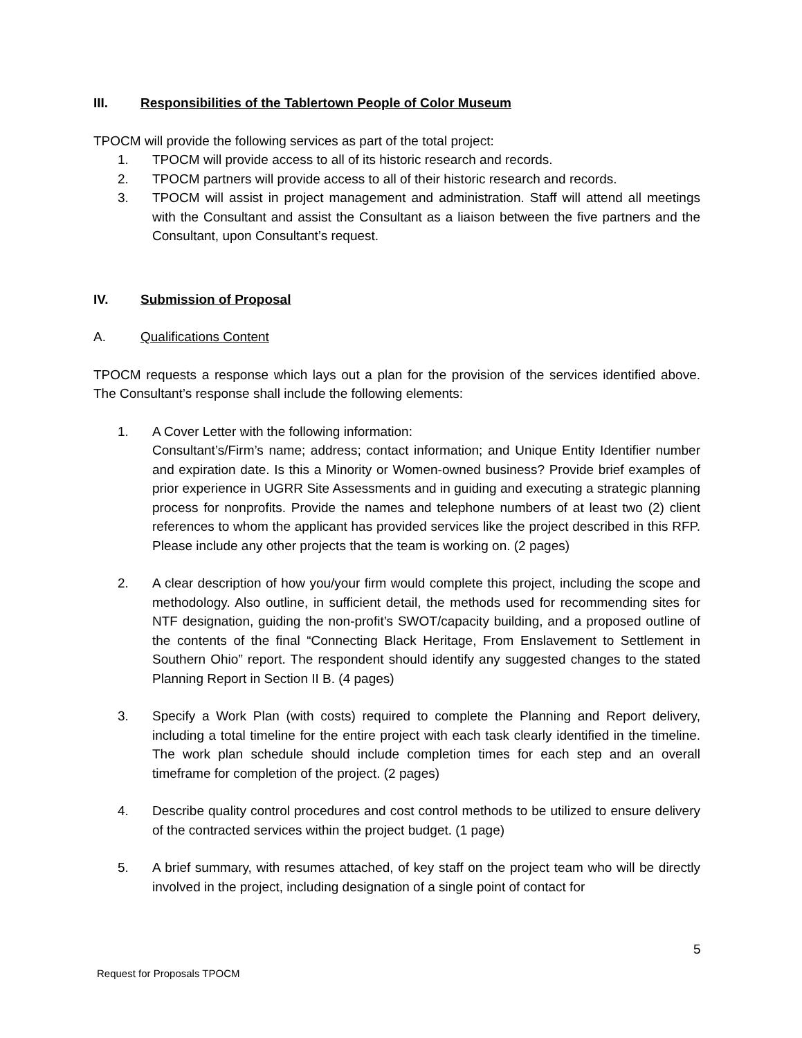III. Responsibilities of the Tablertown People of Color Museum
TPOCM will provide the following services as part of the total project:
1. TPOCM will provide access to all of its historic research and records.
2. TPOCM partners will provide access to all of their historic research and records.
3. TPOCM will assist in project management and administration. Staff will attend all meetings with the Consultant and assist the Consultant as a liaison between the five partners and the Consultant, upon Consultant’s request.
IV. Submission of Proposal
A. Qualifications Content
TPOCM requests a response which lays out a plan for the provision of the services identified above. The Consultant’s response shall include the following elements:
1. A Cover Letter with the following information:
Consultant’s/Firm’s name; address; contact information; and Unique Entity Identifier number and expiration date. Is this a Minority or Women-owned business? Provide brief examples of prior experience in UGRR Site Assessments and in guiding and executing a strategic planning process for nonprofits. Provide the names and telephone numbers of at least two (2) client references to whom the applicant has provided services like the project described in this RFP. Please include any other projects that the team is working on. (2 pages)
2. A clear description of how you/your firm would complete this project, including the scope and methodology. Also outline, in sufficient detail, the methods used for recommending sites for NTF designation, guiding the non-profit’s SWOT/capacity building, and a proposed outline of the contents of the final “Connecting Black Heritage, From Enslavement to Settlement in Southern Ohio” report. The respondent should identify any suggested changes to the stated Planning Report in Section II B. (4 pages)
3. Specify a Work Plan (with costs) required to complete the Planning and Report delivery, including a total timeline for the entire project with each task clearly identified in the timeline. The work plan schedule should include completion times for each step and an overall timeframe for completion of the project. (2 pages)
4. Describe quality control procedures and cost control methods to be utilized to ensure delivery of the contracted services within the project budget. (1 page)
5. A brief summary, with resumes attached, of key staff on the project team who will be directly involved in the project, including designation of a single point of contact for
5
Request for Proposals TPOCM